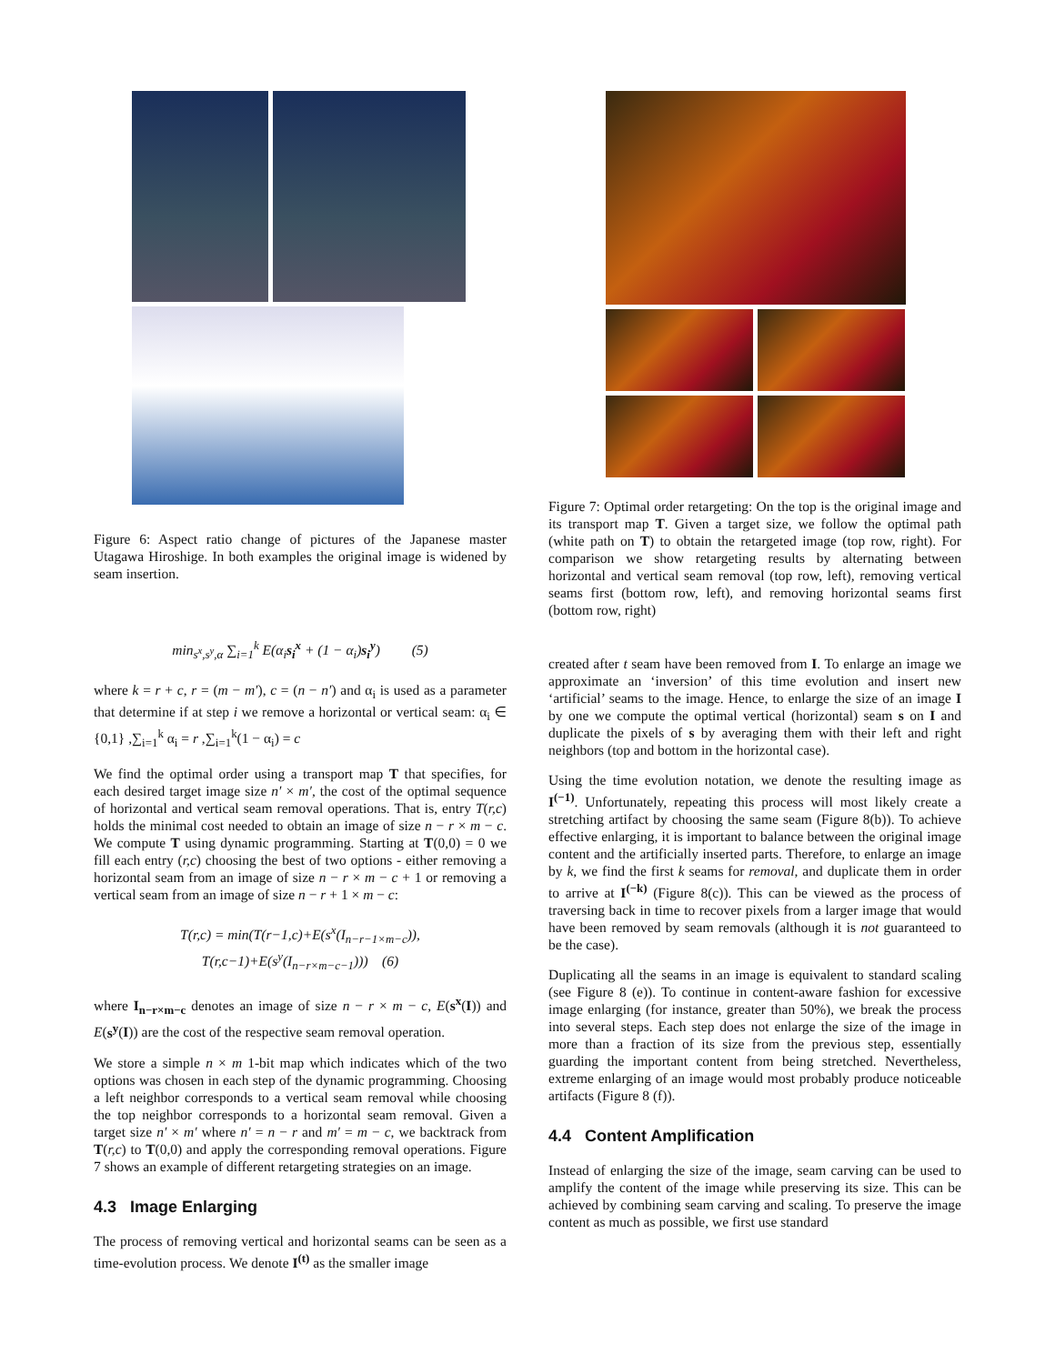Figure 6: Aspect ratio change of pictures of the Japanese master Utagawa Hiroshige. In both examples the original image is widened by seam insertion.
min<sub>s<sup>x</sup>,s<sup>y</sup>,α</sub> ∑<sub>i=1</sub><sup>k</sup> E(α<sub>i</sub>s<sub>i</sub><sup>x</sup> + (1 − α<sub>i</sub>)s<sub>i</sub><sup>y</sup>) (5)
where k = r + c, r = (m − m′), c = (n − n′) and α<sub>i</sub> is used as a parameter that determine if at step i we remove a horizontal or vertical seam: α<sub>i</sub> ∈ {0,1} ,∑<sub>i=1</sub><sup>k</sup> α<sub>i</sub> = r ,∑<sub>i=1</sub><sup>k</sup>(1 − α<sub>i</sub>) = c
We find the optimal order using a transport map T that specifies, for each desired target image size n′ × m′, the cost of the optimal sequence of horizontal and vertical seam removal operations. That is, entry T(r,c) holds the minimal cost needed to obtain an image of size n − r × m − c. We compute T using dynamic programming. Starting at T(0,0) = 0 we fill each entry (r,c) choosing the best of two options - either removing a horizontal seam from an image of size n − r × m − c + 1 or removing a vertical seam from an image of size n − r + 1 × m − c:
T(r,c) = min(T(r−1,c)+E(s<sup>x</sup>(I<sub>n−r−1×m−c</sub>)),
T(r,c−1)+E(s<sup>y</sup>(I<sub>n−r×m−c−1</sub>))) (6)
where I<sub>n−r×m−c</sub> denotes an image of size n − r × m − c, E(s<sup>x</sup>(I)) and E(s<sup>y</sup>(I)) are the cost of the respective seam removal operation.
We store a simple n × m 1-bit map which indicates which of the two options was chosen in each step of the dynamic programming. Choosing a left neighbor corresponds to a vertical seam removal while choosing the top neighbor corresponds to a horizontal seam removal. Given a target size n′ × m′ where n′ = n − r and m′ = m − c, we backtrack from T(r,c) to T(0,0) and apply the corresponding removal operations. Figure 7 shows an example of different retargeting strategies on an image.
4.3 Image Enlarging
The process of removing vertical and horizontal seams can be seen as a time-evolution process. We denote I<sup>(t)</sup> as the smaller image
Figure 7: Optimal order retargeting: On the top is the original image and its transport map T. Given a target size, we follow the optimal path (white path on T) to obtain the retargeted image (top row, right). For comparison we show retargeting results by alternating between horizontal and vertical seam removal (top row, left), removing vertical seams first (bottom row, left), and removing horizontal seams first (bottom row, right)
created after t seam have been removed from I. To enlarge an image we approximate an ‘inversion’ of this time evolution and insert new ‘artificial’ seams to the image. Hence, to enlarge the size of an image I by one we compute the optimal vertical (horizontal) seam s on I and duplicate the pixels of s by averaging them with their left and right neighbors (top and bottom in the horizontal case).
Using the time evolution notation, we denote the resulting image as I<sup>(−1)</sup>. Unfortunately, repeating this process will most likely create a stretching artifact by choosing the same seam (Figure 8(b)). To achieve effective enlarging, it is important to balance between the original image content and the artificially inserted parts. Therefore, to enlarge an image by k, we find the first k seams for removal, and duplicate them in order to arrive at I<sup>(−k)</sup> (Figure 8(c)). This can be viewed as the process of traversing back in time to recover pixels from a larger image that would have been removed by seam removals (although it is not guaranteed to be the case).
Duplicating all the seams in an image is equivalent to standard scaling (see Figure 8 (e)). To continue in content-aware fashion for excessive image enlarging (for instance, greater than 50%), we break the process into several steps. Each step does not enlarge the size of the image in more than a fraction of its size from the previous step, essentially guarding the important content from being stretched. Nevertheless, extreme enlarging of an image would most probably produce noticeable artifacts (Figure 8 (f)).
4.4 Content Amplification
Instead of enlarging the size of the image, seam carving can be used to amplify the content of the image while preserving its size. This can be achieved by combining seam carving and scaling. To preserve the image content as much as possible, we first use standard